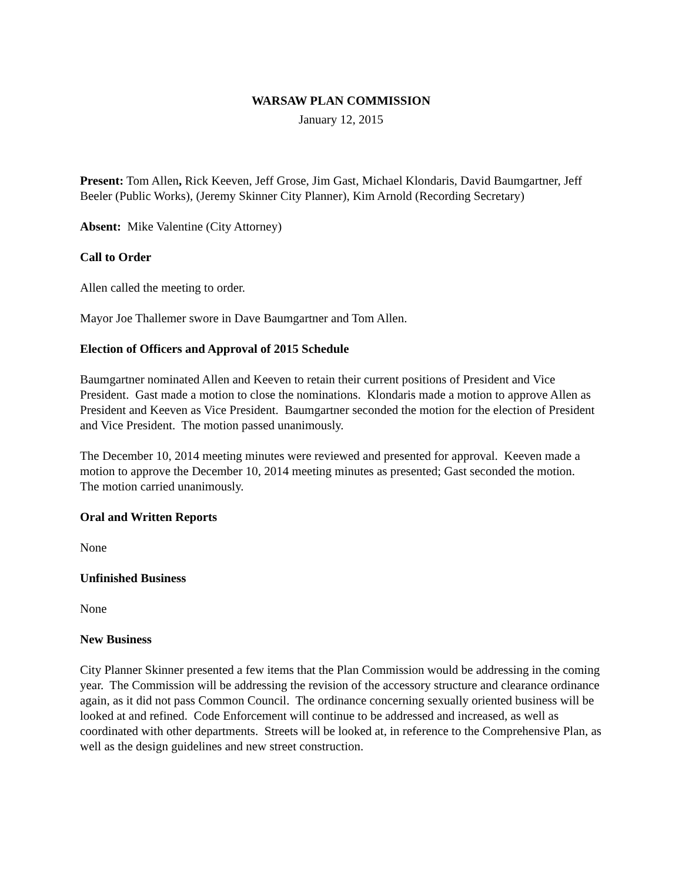WARSAW PLAN COMMISSION
January 12, 2015
Present: Tom Allen, Rick Keeven, Jeff Grose, Jim Gast, Michael Klondaris, David Baumgartner, Jeff Beeler (Public Works), (Jeremy Skinner City Planner), Kim Arnold (Recording Secretary)
Absent: Mike Valentine (City Attorney)
Call to Order
Allen called the meeting to order.
Mayor Joe Thallemer swore in Dave Baumgartner and Tom Allen.
Election of Officers and Approval of 2015 Schedule
Baumgartner nominated Allen and Keeven to retain their current positions of President and Vice President. Gast made a motion to close the nominations. Klondaris made a motion to approve Allen as President and Keeven as Vice President. Baumgartner seconded the motion for the election of President and Vice President. The motion passed unanimously.
The December 10, 2014 meeting minutes were reviewed and presented for approval. Keeven made a motion to approve the December 10, 2014 meeting minutes as presented; Gast seconded the motion. The motion carried unanimously.
Oral and Written Reports
None
Unfinished Business
None
New Business
City Planner Skinner presented a few items that the Plan Commission would be addressing in the coming year. The Commission will be addressing the revision of the accessory structure and clearance ordinance again, as it did not pass Common Council. The ordinance concerning sexually oriented business will be looked at and refined. Code Enforcement will continue to be addressed and increased, as well as coordinated with other departments. Streets will be looked at, in reference to the Comprehensive Plan, as well as the design guidelines and new street construction.